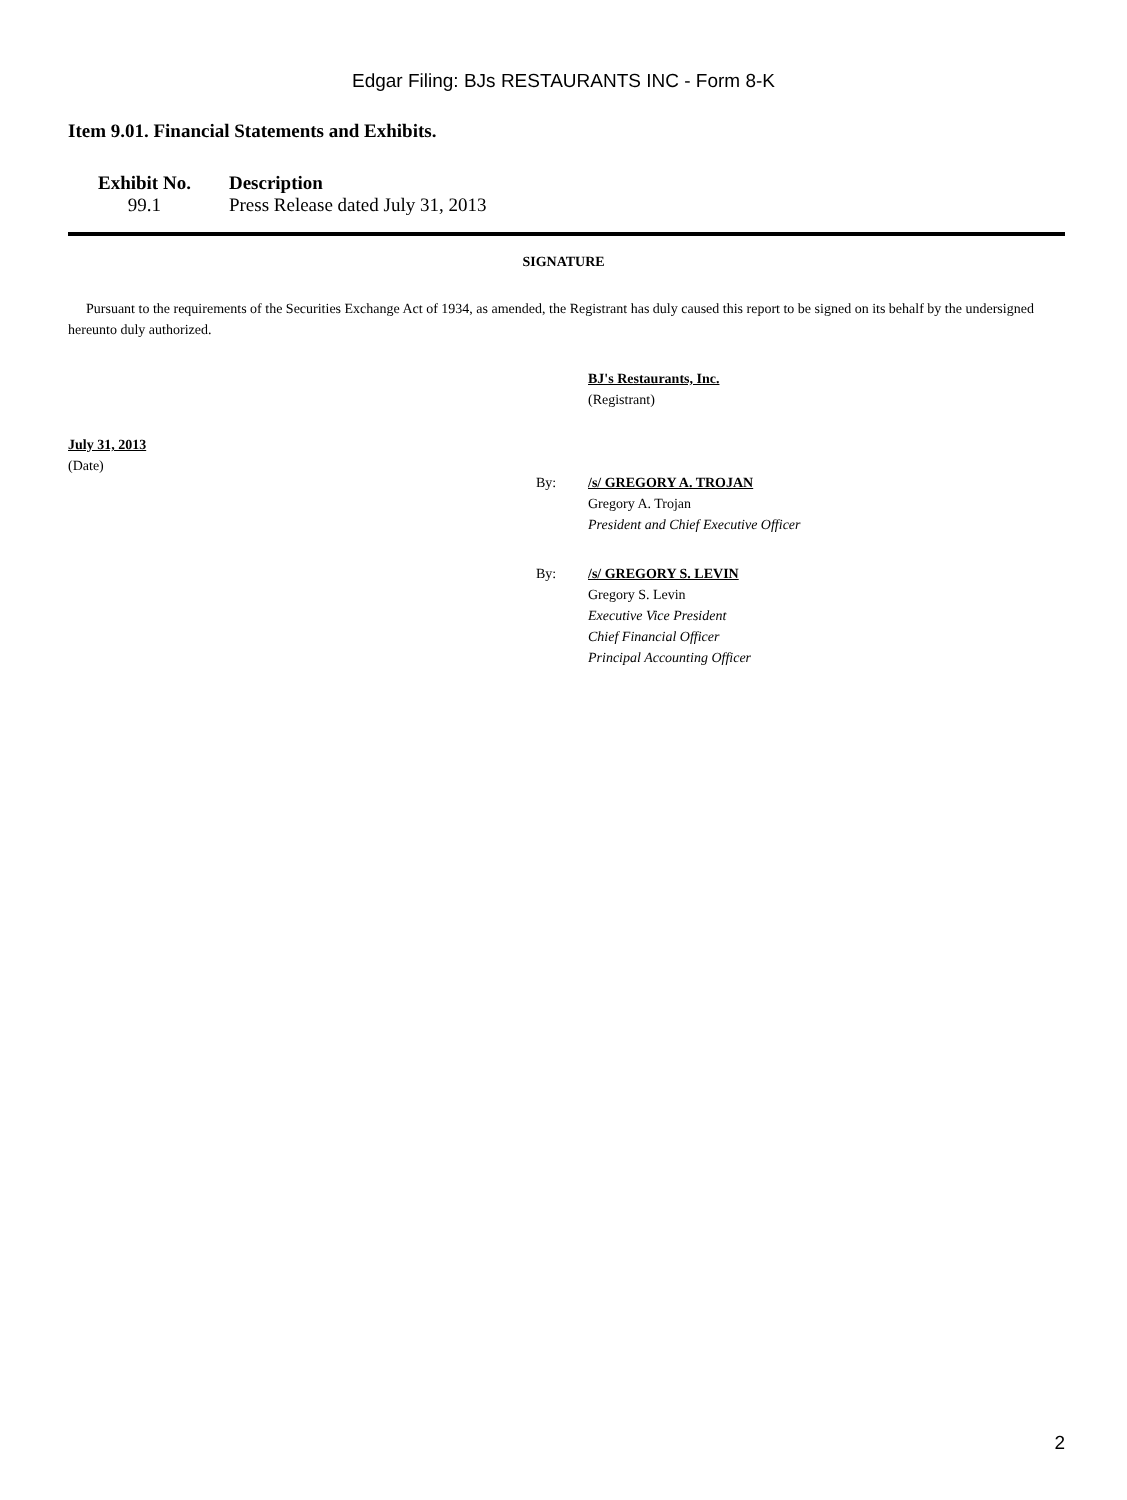Edgar Filing: BJs RESTAURANTS INC - Form 8-K
Item 9.01. Financial Statements and Exhibits.
| Exhibit No. | Description |
| --- | --- |
| 99.1 | Press Release dated July 31, 2013 |
SIGNATURE
Pursuant to the requirements of the Securities Exchange Act of 1934, as amended, the Registrant has duly caused this report to be signed on its behalf by the undersigned hereunto duly authorized.
July 31, 2013
(Date)
BJ's Restaurants, Inc.
(Registrant)
By: /s/ GREGORY A. TROJAN
Gregory A. Trojan
President and Chief Executive Officer
By: /s/ GREGORY S. LEVIN
Gregory S. Levin
Executive Vice President
Chief Financial Officer
Principal Accounting Officer
2